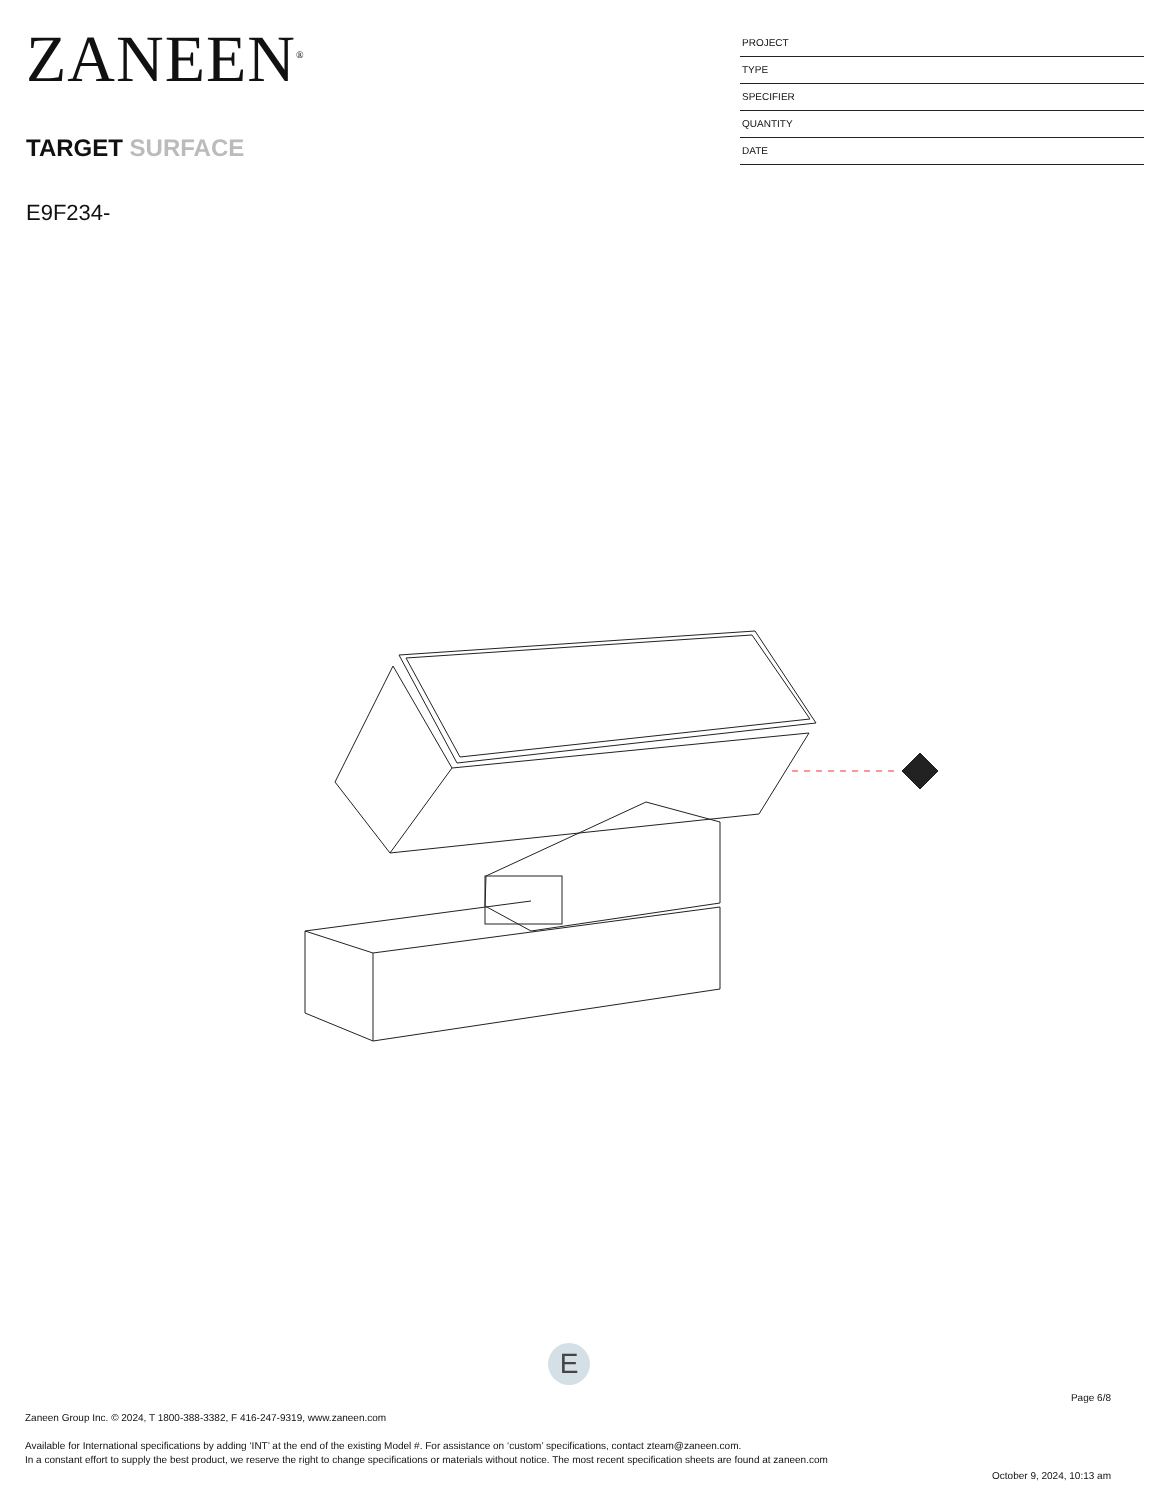ZANEEN<sup>®</sup>
TARGET SURFACE
E9F234-
PROJECT
TYPE
SPECIFIER
QUANTITY
DATE
E
Page 6/8
Zaneen Group Inc. © 2024, T 1800-388-3382, F 416-247-9319, www.zaneen.com
Available for International specifications by adding ‘INT’ at the end of the existing Model #. For assistance on ‘custom’ specifications, contact zteam@zaneen.com.
In a constant effort to supply the best product, we reserve the right to change specifications or materials without notice. The most recent specification sheets are found at zaneen.com
October 9, 2024, 10:13 am